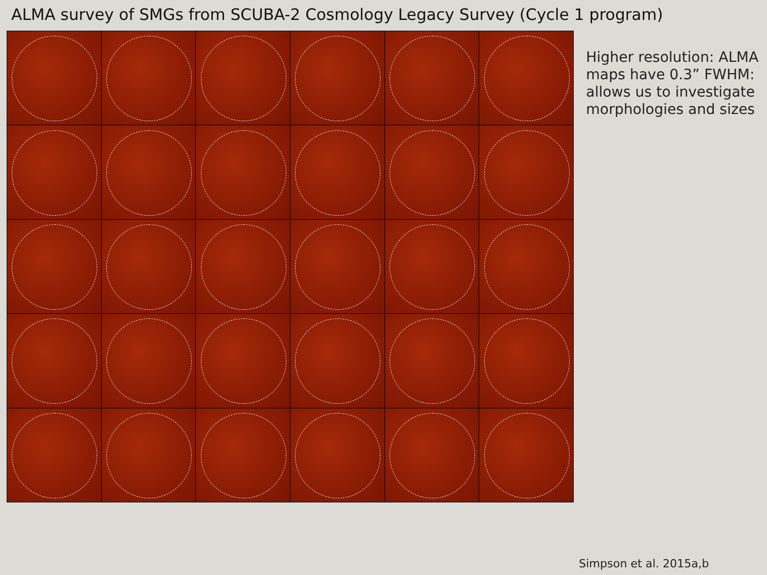ALMA survey of SMGs from SCUBA-2 Cosmology Legacy Survey (Cycle 1 program)
Higher resolution: ALMA maps have 0.3” FWHM: allows us to investigate morphologies and sizes
Simpson et al. 2015a,b